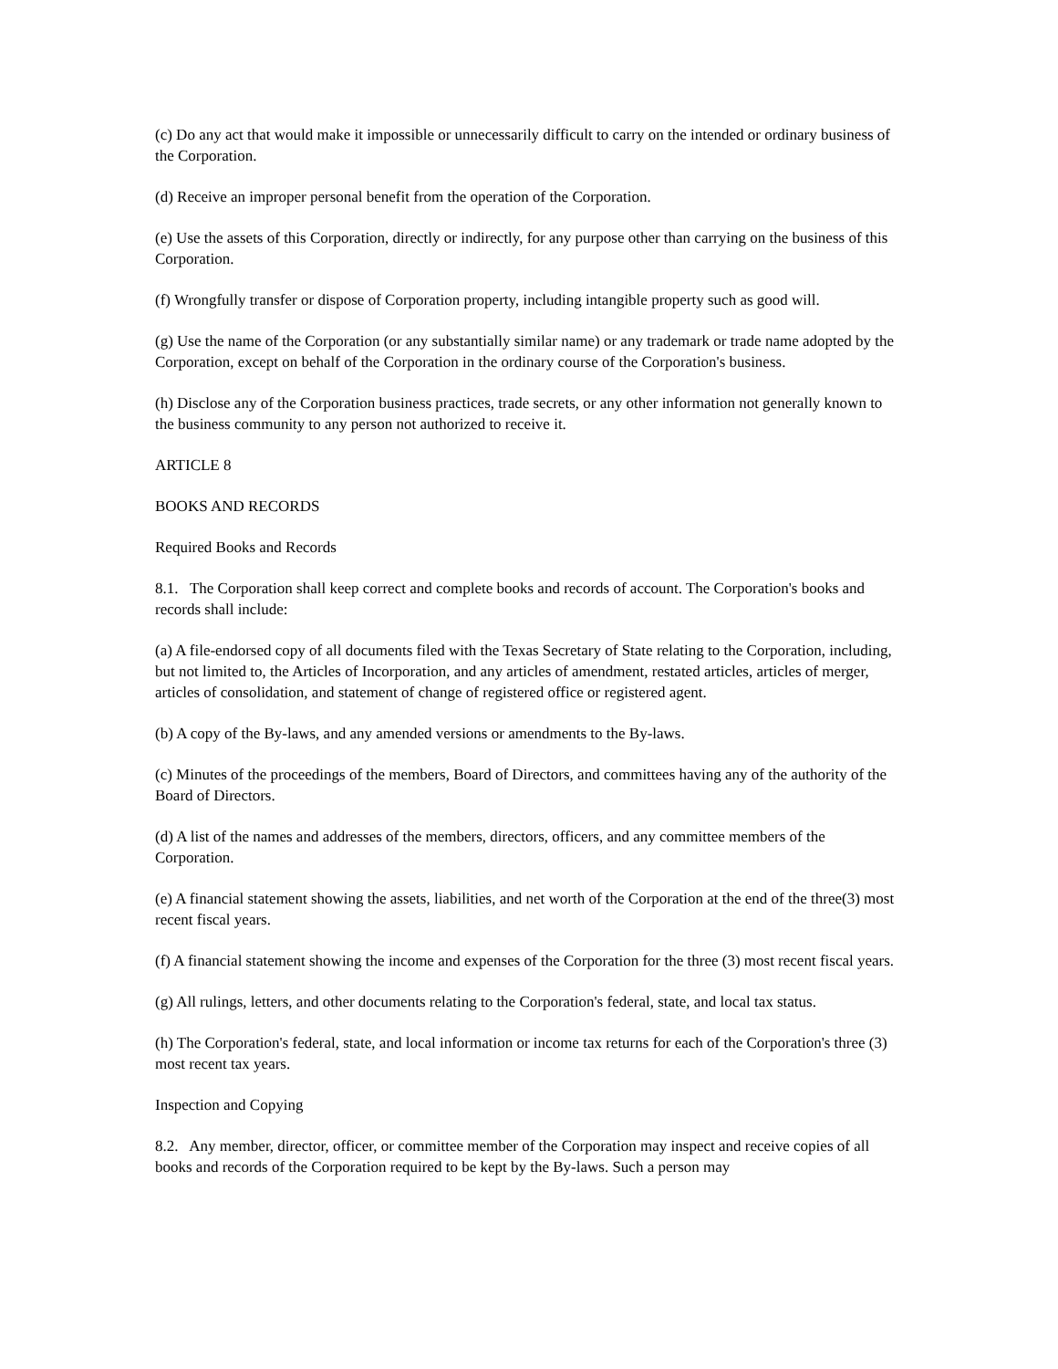(c) Do any act that would make it impossible or unnecessarily difficult to carry on the intended or ordinary business of the Corporation.
(d) Receive an improper personal benefit from the operation of the Corporation.
(e) Use the assets of this Corporation, directly or indirectly, for any purpose other than carrying on the business of this Corporation.
(f) Wrongfully transfer or dispose of Corporation property, including intangible property such as good will.
(g) Use the name of the Corporation (or any substantially similar name) or any trademark or trade name adopted by the Corporation, except on behalf of the Corporation in the ordinary course of the Corporation's business.
(h) Disclose any of the Corporation business practices, trade secrets, or any other information not generally known to the business community to any person not authorized to receive it.
ARTICLE 8
BOOKS AND RECORDS
Required Books and Records
8.1. The Corporation shall keep correct and complete books and records of account. The Corporation's books and records shall include:
(a) A file-endorsed copy of all documents filed with the Texas Secretary of State relating to the Corporation, including, but not limited to, the Articles of Incorporation, and any articles of amendment, restated articles, articles of merger, articles of consolidation, and statement of change of registered office or registered agent.
(b) A copy of the By-laws, and any amended versions or amendments to the By-laws.
(c) Minutes of the proceedings of the members, Board of Directors, and committees having any of the authority of the Board of Directors.
(d) A list of the names and addresses of the members, directors, officers, and any committee members of the Corporation.
(e) A financial statement showing the assets, liabilities, and net worth of the Corporation at the end of the three(3) most recent fiscal years.
(f) A financial statement showing the income and expenses of the Corporation for the three (3) most recent fiscal years.
(g) All rulings, letters, and other documents relating to the Corporation's federal, state, and local tax status.
(h) The Corporation's federal, state, and local information or income tax returns for each of the Corporation's three (3) most recent tax years.
Inspection and Copying
8.2. Any member, director, officer, or committee member of the Corporation may inspect and receive copies of all books and records of the Corporation required to be kept by the By-laws. Such a person may